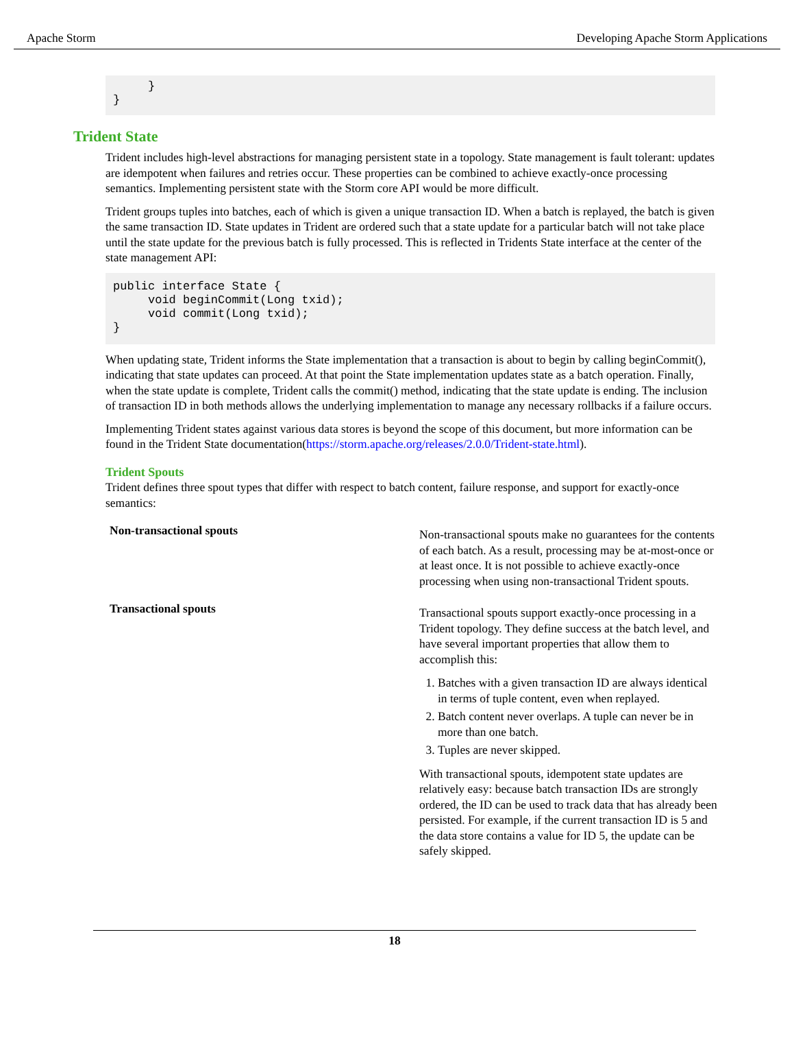Apache Storm Developing Apache Storm Applications
     }
}
Trident State
Trident includes high-level abstractions for managing persistent state in a topology. State management is fault tolerant: updates are idempotent when failures and retries occur. These properties can be combined to achieve exactly-once processing semantics. Implementing persistent state with the Storm core API would be more difficult.
Trident groups tuples into batches, each of which is given a unique transaction ID. When a batch is replayed, the batch is given the same transaction ID. State updates in Trident are ordered such that a state update for a particular batch will not take place until the state update for the previous batch is fully processed. This is reflected in Tridents State interface at the center of the state management API:
public interface State {
     void beginCommit(Long txid);
     void commit(Long txid);
}
When updating state, Trident informs the State implementation that a transaction is about to begin by calling beginCommit(), indicating that state updates can proceed. At that point the State implementation updates state as a batch operation. Finally, when the state update is complete, Trident calls the commit() method, indicating that the state update is ending. The inclusion of transaction ID in both methods allows the underlying implementation to manage any necessary rollbacks if a failure occurs.
Implementing Trident states against various data stores is beyond the scope of this document, but more information can be found in the Trident State documentation(https://storm.apache.org/releases/2.0.0/Trident-state.html).
Trident Spouts
Trident defines three spout types that differ with respect to batch content, failure response, and support for exactly-once semantics:
| Non-transactional spouts | Non-transactional spouts make no guarantees for the contents of each batch. As a result, processing may be at-most-once or at least once. It is not possible to achieve exactly-once processing when using non-transactional Trident spouts. |
| Transactional spouts | Transactional spouts support exactly-once processing in a Trident topology. They define success at the batch level, and have several important properties that allow them to accomplish this: 1. Batches with a given transaction ID are always identical in terms of tuple content, even when replayed. 2. Batch content never overlaps. A tuple can never be in more than one batch. 3. Tuples are never skipped. With transactional spouts, idempotent state updates are relatively easy: because batch transaction IDs are strongly ordered, the ID can be used to track data that has already been persisted. For example, if the current transaction ID is 5 and the data store contains a value for ID 5, the update can be safely skipped. |
18